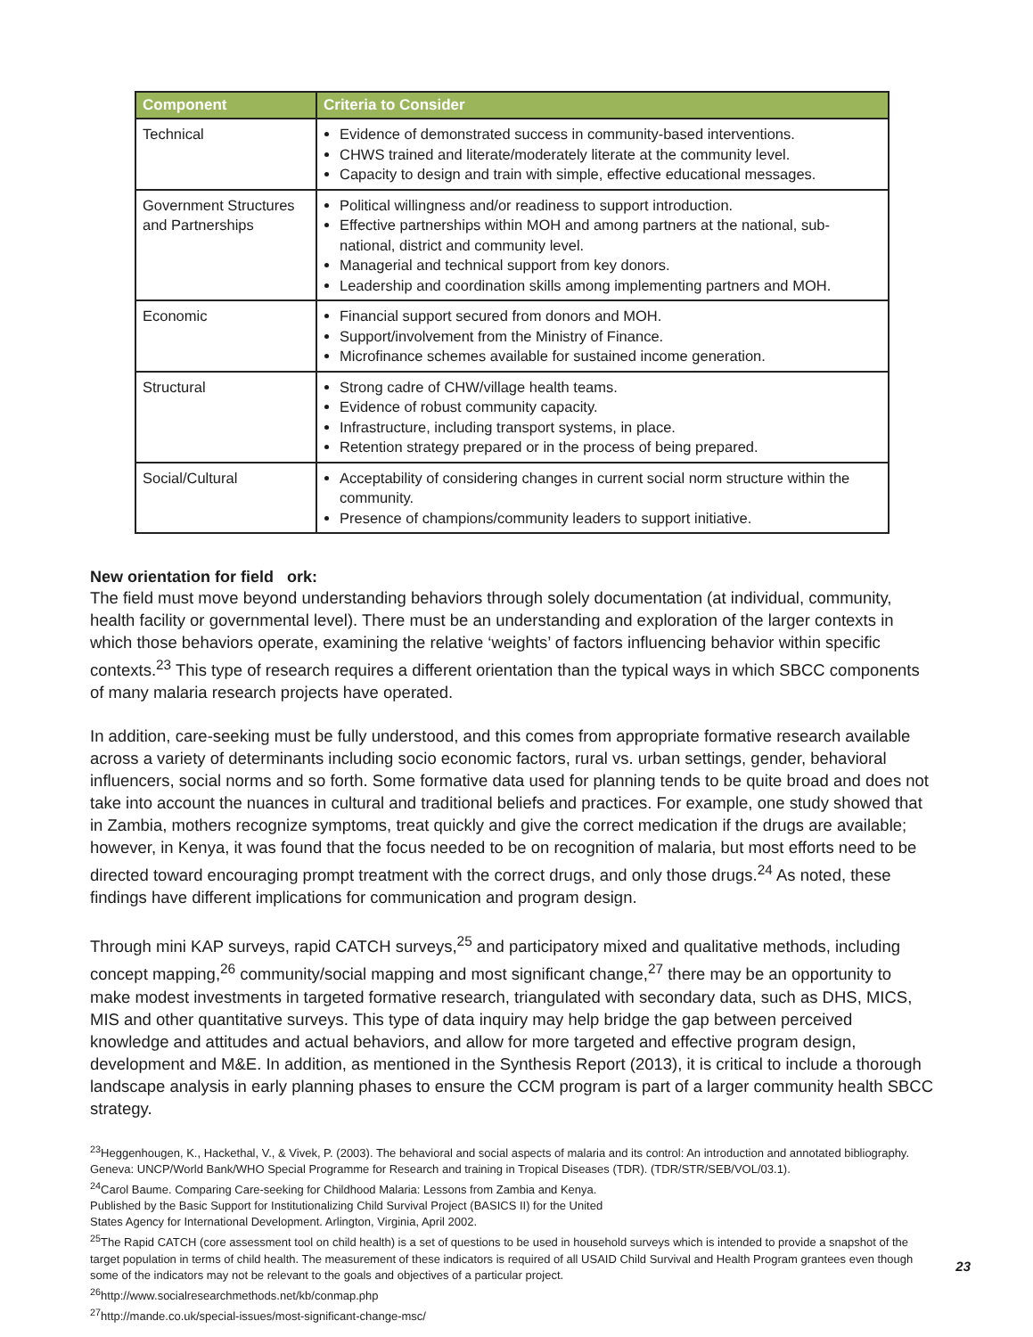| Component | Criteria to Consider |
| --- | --- |
| Technical | Evidence of demonstrated success in community-based interventions. CHWS trained and literate/moderately literate at the community level. Capacity to design and train with simple, effective educational messages. |
| Government Structures and Partnerships | Political willingness and/or readiness to support introduction. Effective partnerships within MOH and among partners at the national, sub-national, district and community level. Managerial and technical support from key donors. Leadership and coordination skills among implementing partners and MOH. |
| Economic | Financial support secured from donors and MOH. Support/involvement from the Ministry of Finance. Microfinance schemes available for sustained income generation. |
| Structural | Strong cadre of CHW/village health teams. Evidence of robust community capacity. Infrastructure, including transport systems, in place. Retention strategy prepared or in the process of being prepared. |
| Social/Cultural | Acceptability of considering changes in current social norm structure within the community. Presence of champions/community leaders to support initiative. |
New orientation for field ork:
The field must move beyond understanding behaviors through solely documentation (at individual, community, health facility or governmental level). There must be an understanding and exploration of the larger contexts in which those behaviors operate, examining the relative ‘weights’ of factors influencing behavior within specific contexts.<sup>23</sup> This type of research requires a different orientation than the typical ways in which SBCC components of many malaria research projects have operated.
In addition, care-seeking must be fully understood, and this comes from appropriate formative research available across a variety of determinants including socio economic factors, rural vs. urban settings, gender, behavioral influencers, social norms and so forth. Some formative data used for planning tends to be quite broad and does not take into account the nuances in cultural and traditional beliefs and practices. For example, one study showed that in Zambia, mothers recognize symptoms, treat quickly and give the correct medication if the drugs are available; however, in Kenya, it was found that the focus needed to be on recognition of malaria, but most efforts need to be directed toward encouraging prompt treatment with the correct drugs, and only those drugs.<sup>24</sup> As noted, these findings have different implications for communication and program design.
Through mini KAP surveys, rapid CATCH surveys,<sup>25</sup> and participatory mixed and qualitative methods, including concept mapping,<sup>26</sup> community/social mapping and most significant change,<sup>27</sup> there may be an opportunity to make modest investments in targeted formative research, triangulated with secondary data, such as DHS, MICS, MIS and other quantitative surveys. This type of data inquiry may help bridge the gap between perceived knowledge and attitudes and actual behaviors, and allow for more targeted and effective program design, development and M&E. In addition, as mentioned in the Synthesis Report (2013), it is critical to include a thorough landscape analysis in early planning phases to ensure the CCM program is part of a larger community health SBCC strategy.
<sup>23</sup> Heggenhougen, K., Hackethal, V., & Vivek, P. (2003). The behavioral and social aspects of malaria and its control: An introduction and annotated bibliography. Geneva: UNCP/World Bank/WHO Special Programme for Research and training in Tropical Diseases (TDR). (TDR/STR/SEB/VOL/03.1).
<sup>24</sup> Carol Baume. Comparing Care-seeking for Childhood Malaria: Lessons from Zambia and Kenya.
Published by the Basic Support for Institutionalizing Child Survival Project (BASICS II) for the United
States Agency for International Development. Arlington, Virginia, April 2002.
<sup>25</sup> The Rapid CATCH (core assessment tool on child health) is a set of questions to be used in household surveys which is intended to provide a snapshot of the target population in terms of child health. The measurement of these indicators is required of all USAID Child Survival and Health Program grantees even though some of the indicators may not be relevant to the goals and objectives of a particular project.
<sup>26</sup> http://www.socialresearchmethods.net/kb/conmap.php
<sup>27</sup> http://mande.co.uk/special-issues/most-significant-change-msc/
23